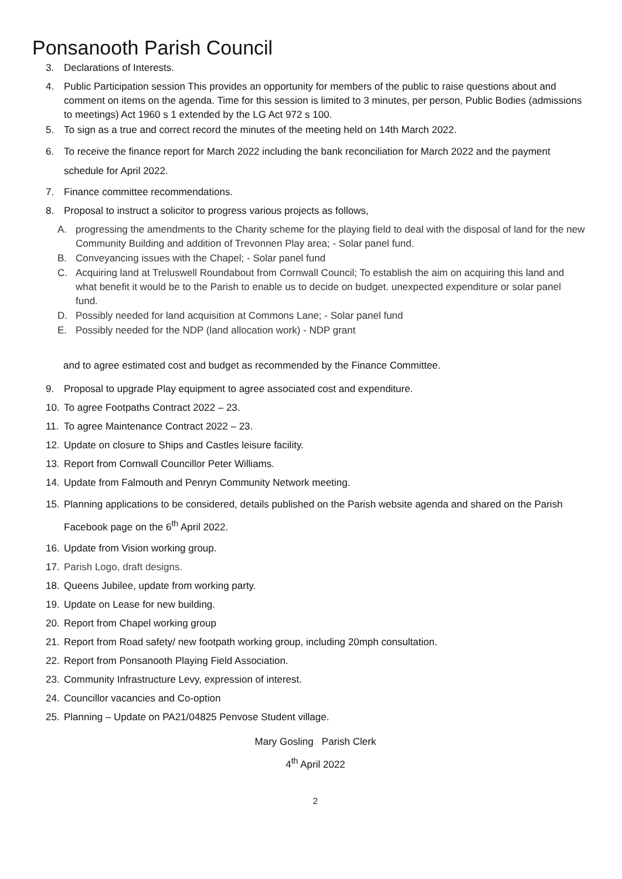Ponsanooth Parish Council
3. Declarations of Interests.
4. Public Participation session This provides an opportunity for members of the public to raise questions about and comment on items on the agenda. Time for this session is limited to 3 minutes, per person, Public Bodies (admissions to meetings) Act 1960 s 1 extended by the LG Act 972 s 100.
5. To sign as a true and correct record the minutes of the meeting held on 14th March 2022.
6. To receive the finance report for March 2022 including the bank reconciliation for March 2022 and the payment schedule for April 2022.
7. Finance committee recommendations.
8. Proposal to instruct a solicitor to progress various projects as follows,
A. progressing the amendments to the Charity scheme for the playing field to deal with the disposal of land for the new Community Building and addition of Trevonnen Play area; - Solar panel fund.
B. Conveyancing issues with the Chapel; - Solar panel fund
C. Acquiring land at Treluswell Roundabout from Cornwall Council; To establish the aim on acquiring this land and what benefit it would be to the Parish to enable us to decide on budget. unexpected expenditure or solar panel fund.
D. Possibly needed for land acquisition at Commons Lane; - Solar panel fund
E. Possibly needed for the NDP (land allocation work) - NDP grant
and to agree estimated cost and budget as recommended by the Finance Committee.
9. Proposal to upgrade Play equipment to agree associated cost and expenditure.
10. To agree Footpaths Contract 2022 – 23.
11. To agree Maintenance Contract 2022 – 23.
12. Update on closure to Ships and Castles leisure facility.
13. Report from Cornwall Councillor Peter Williams.
14. Update from Falmouth and Penryn Community Network meeting.
15. Planning applications to be considered, details published on the Parish website agenda and shared on the Parish Facebook page on the 6<sup>th</sup> April 2022.
16. Update from Vision working group.
17. Parish Logo, draft designs.
18. Queens Jubilee, update from working party.
19. Update on Lease for new building.
20. Report from Chapel working group
21. Report from Road safety/ new footpath working group, including 20mph consultation.
22. Report from Ponsanooth Playing Field Association.
23. Community Infrastructure Levy, expression of interest.
24. Councillor vacancies and Co-option
25. Planning – Update on PA21/04825 Penvose Student village.
Mary Gosling Parish Clerk
4<sup>th</sup> April 2022
2